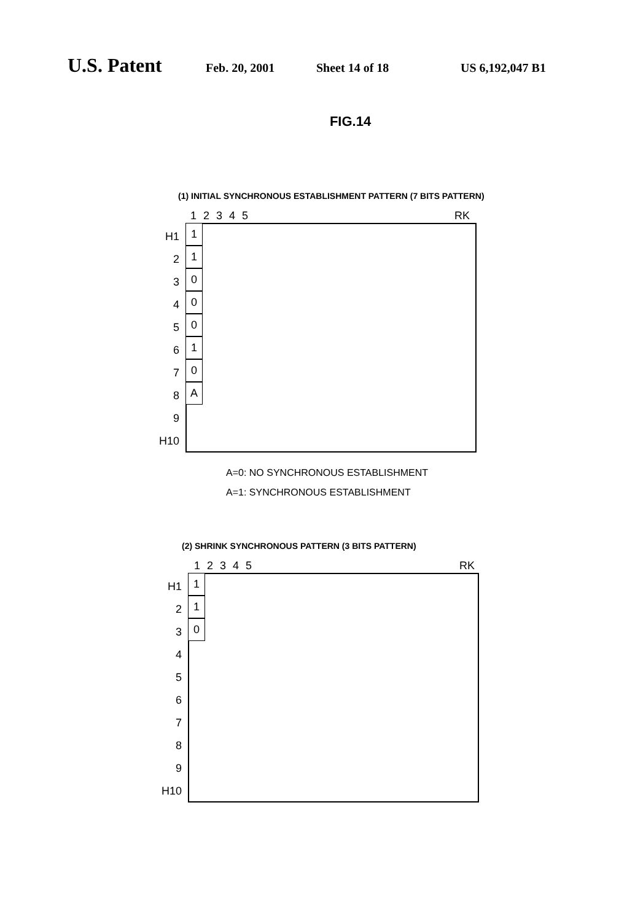U.S. Patent Feb. 20, 2001 Sheet 14 of 18 US 6,192,047 B1
FIG.14
(1) INITIAL SYNCHRONOUS ESTABLISHMENT PATTERN (7 BITS PATTERN)
1 2 3 4 5 RK
H1
2
3
4
5
6
7
8
9
H10
1
1
0
0
0
1
0
A
A=0: NO SYNCHRONOUS ESTABLISHMENT
A=1: SYNCHRONOUS ESTABLISHMENT
(2) SHRINK SYNCHRONOUS PATTERN (3 BITS PATTERN)
1 2 3 4 5 RK
H1
2
3
4
5
6
7
8
9
H10
1
1
0